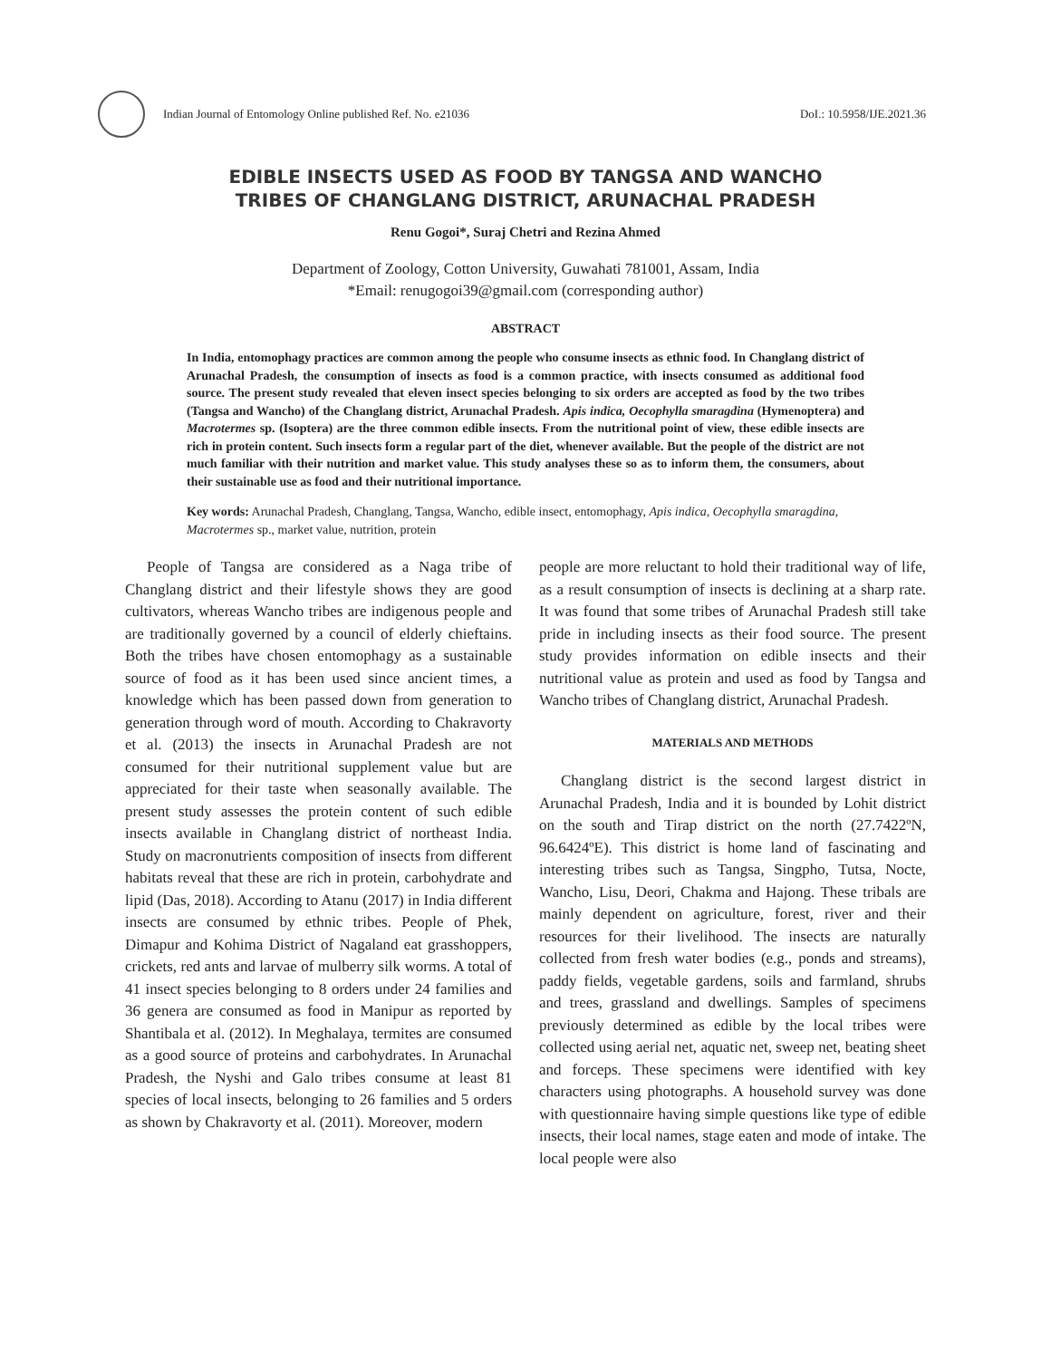Indian Journal of Entomology Online published Ref. No. e21036
DoI.: 10.5958/IJE.2021.36
EDIBLE INSECTS USED AS FOOD BY TANGSA AND WANCHO
TRIBES OF CHANGLANG DISTRICT, ARUNACHAL PRADESH
Renu Gogoi*, Suraj Chetri and Rezina Ahmed
Department of Zoology, Cotton University, Guwahati 781001, Assam, India
*Email: renugogoi39@gmail.com (corresponding author)
ABSTRACT
In India, entomophagy practices are common among the people who consume insects as ethnic food. In Changlang district of Arunachal Pradesh, the consumption of insects as food is a common practice, with insects consumed as additional food source. The present study revealed that eleven insect species belonging to six orders are accepted as food by the two tribes (Tangsa and Wancho) of the Changlang district, Arunachal Pradesh. Apis indica, Oecophylla smaragdina (Hymenoptera) and Macrotermes sp. (Isoptera) are the three common edible insects. From the nutritional point of view, these edible insects are rich in protein content. Such insects form a regular part of the diet, whenever available. But the people of the district are not much familiar with their nutrition and market value. This study analyses these so as to inform them, the consumers, about their sustainable use as food and their nutritional importance.
Key words: Arunachal Pradesh, Changlang, Tangsa, Wancho, edible insect, entomophagy, Apis indica, Oecophylla smaragdina, Macrotermes sp., market value, nutrition, protein
People of Tangsa are considered as a Naga tribe of Changlang district and their lifestyle shows they are good cultivators, whereas Wancho tribes are indigenous people and are traditionally governed by a council of elderly chieftains. Both the tribes have chosen entomophagy as a sustainable source of food as it has been used since ancient times, a knowledge which has been passed down from generation to generation through word of mouth. According to Chakravorty et al. (2013) the insects in Arunachal Pradesh are not consumed for their nutritional supplement value but are appreciated for their taste when seasonally available. The present study assesses the protein content of such edible insects available in Changlang district of northeast India. Study on macronutrients composition of insects from different habitats reveal that these are rich in protein, carbohydrate and lipid (Das, 2018). According to Atanu (2017) in India different insects are consumed by ethnic tribes. People of Phek, Dimapur and Kohima District of Nagaland eat grasshoppers, crickets, red ants and larvae of mulberry silk worms. A total of 41 insect species belonging to 8 orders under 24 families and 36 genera are consumed as food in Manipur as reported by Shantibala et al. (2012). In Meghalaya, termites are consumed as a good source of proteins and carbohydrates. In Arunachal Pradesh, the Nyshi and Galo tribes consume at least 81 species of local insects, belonging to 26 families and 5 orders as shown by Chakravorty et al. (2011). Moreover, modern
people are more reluctant to hold their traditional way of life, as a result consumption of insects is declining at a sharp rate. It was found that some tribes of Arunachal Pradesh still take pride in including insects as their food source. The present study provides information on edible insects and their nutritional value as protein and used as food by Tangsa and Wancho tribes of Changlang district, Arunachal Pradesh.
MATERIALS AND METHODS
Changlang district is the second largest district in Arunachal Pradesh, India and it is bounded by Lohit district on the south and Tirap district on the north (27.7422ºN, 96.6424ºE). This district is home land of fascinating and interesting tribes such as Tangsa, Singpho, Tutsa, Nocte, Wancho, Lisu, Deori, Chakma and Hajong. These tribals are mainly dependent on agriculture, forest, river and their resources for their livelihood. The insects are naturally collected from fresh water bodies (e.g., ponds and streams), paddy fields, vegetable gardens, soils and farmland, shrubs and trees, grassland and dwellings. Samples of specimens previously determined as edible by the local tribes were collected using aerial net, aquatic net, sweep net, beating sheet and forceps. These specimens were identified with key characters using photographs. A household survey was done with questionnaire having simple questions like type of edible insects, their local names, stage eaten and mode of intake. The local people were also